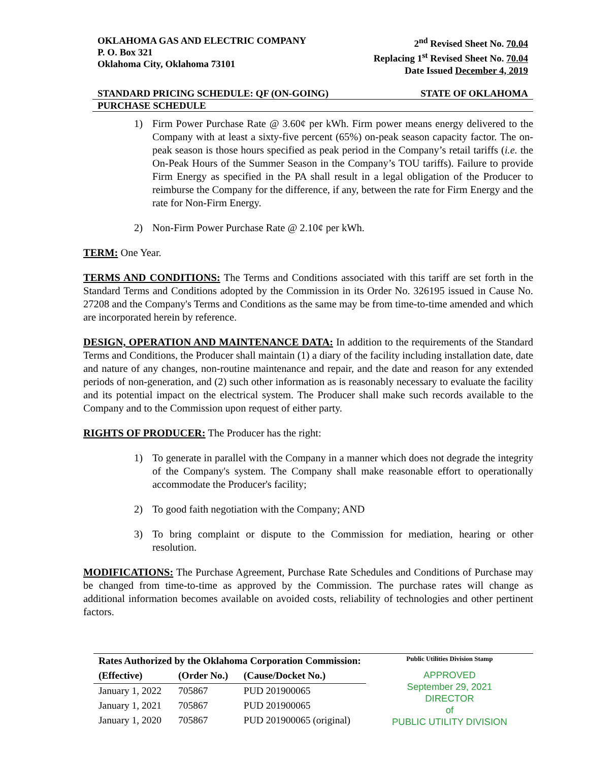OKLAHOMA GAS AND ELECTRIC COMPANY
P. O. Box 321
Oklahoma City, Oklahoma 73101
2<sup>nd</sup> Revised Sheet No. 70.04
Replacing 1<sup>st</sup> Revised Sheet No. 70.04
Date Issued December 4, 2019
STANDARD PRICING SCHEDULE: QF (ON-GOING)
STATE OF OKLAHOMA
PURCHASE SCHEDULE
1) Firm Power Purchase Rate @ 3.60¢ per kWh. Firm power means energy delivered to the Company with at least a sixty-five percent (65%) on-peak season capacity factor. The on-peak season is those hours specified as peak period in the Company’s retail tariffs (i.e. the On-Peak Hours of the Summer Season in the Company’s TOU tariffs). Failure to provide Firm Energy as specified in the PA shall result in a legal obligation of the Producer to reimburse the Company for the difference, if any, between the rate for Firm Energy and the rate for Non-Firm Energy.
2) Non-Firm Power Purchase Rate @ 2.10¢ per kWh.
TERM: One Year.
TERMS AND CONDITIONS: The Terms and Conditions associated with this tariff are set forth in the Standard Terms and Conditions adopted by the Commission in its Order No. 326195 issued in Cause No. 27208 and the Company's Terms and Conditions as the same may be from time-to-time amended and which are incorporated herein by reference.
DESIGN, OPERATION AND MAINTENANCE DATA: In addition to the requirements of the Standard Terms and Conditions, the Producer shall maintain (1) a diary of the facility including installation date, date and nature of any changes, non-routine maintenance and repair, and the date and reason for any extended periods of non-generation, and (2) such other information as is reasonably necessary to evaluate the facility and its potential impact on the electrical system. The Producer shall make such records available to the Company and to the Commission upon request of either party.
RIGHTS OF PRODUCER: The Producer has the right:
1) To generate in parallel with the Company in a manner which does not degrade the integrity of the Company's system. The Company shall make reasonable effort to operationally accommodate the Producer's facility;
2) To good faith negotiation with the Company; AND
3) To bring complaint or dispute to the Commission for mediation, hearing or other resolution.
MODIFICATIONS: The Purchase Agreement, Purchase Rate Schedules and Conditions of Purchase may be changed from time-to-time as approved by the Commission. The purchase rates will change as additional information becomes available on avoided costs, reliability of technologies and other pertinent factors.
| Rates Authorized by the Oklahoma Corporation Commission: | | |
| --- | --- | --- |
| (Effective) | (Order No.) | (Cause/Docket No.) |
| January 1, 2022 | 705867 | PUD 201900065 |
| January 1, 2021 | 705867 | PUD 201900065 |
| January 1, 2020 | 705867 | PUD 201900065 (original) |
Public Utilities Division Stamp
APPROVED
September 29, 2021
DIRECTOR
of
PUBLIC UTILITY DIVISION